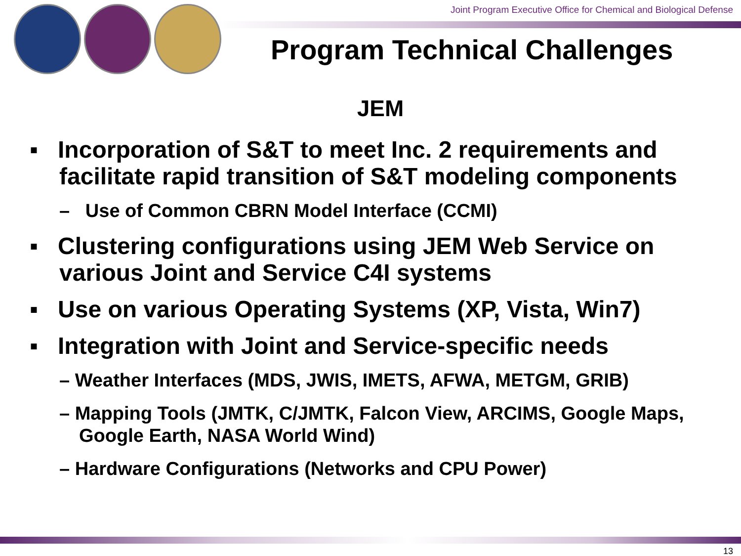Joint Program Executive Office for Chemical and Biological Defense
Program Technical Challenges
JEM
▪ Incorporation of S&T to meet Inc. 2 requirements and facilitate rapid transition of S&T modeling components
– Use of Common CBRN Model Interface (CCMI)
▪ Clustering configurations using JEM Web Service on various Joint and Service C4I systems
▪ Use on various Operating Systems (XP, Vista, Win7)
▪ Integration with Joint and Service-specific needs
– Weather Interfaces (MDS, JWIS, IMETS, AFWA, METGM, GRIB)
– Mapping Tools (JMTK, C/JMTK, Falcon View, ARCIMS, Google Maps, Google Earth, NASA World Wind)
– Hardware Configurations (Networks and CPU Power)
13